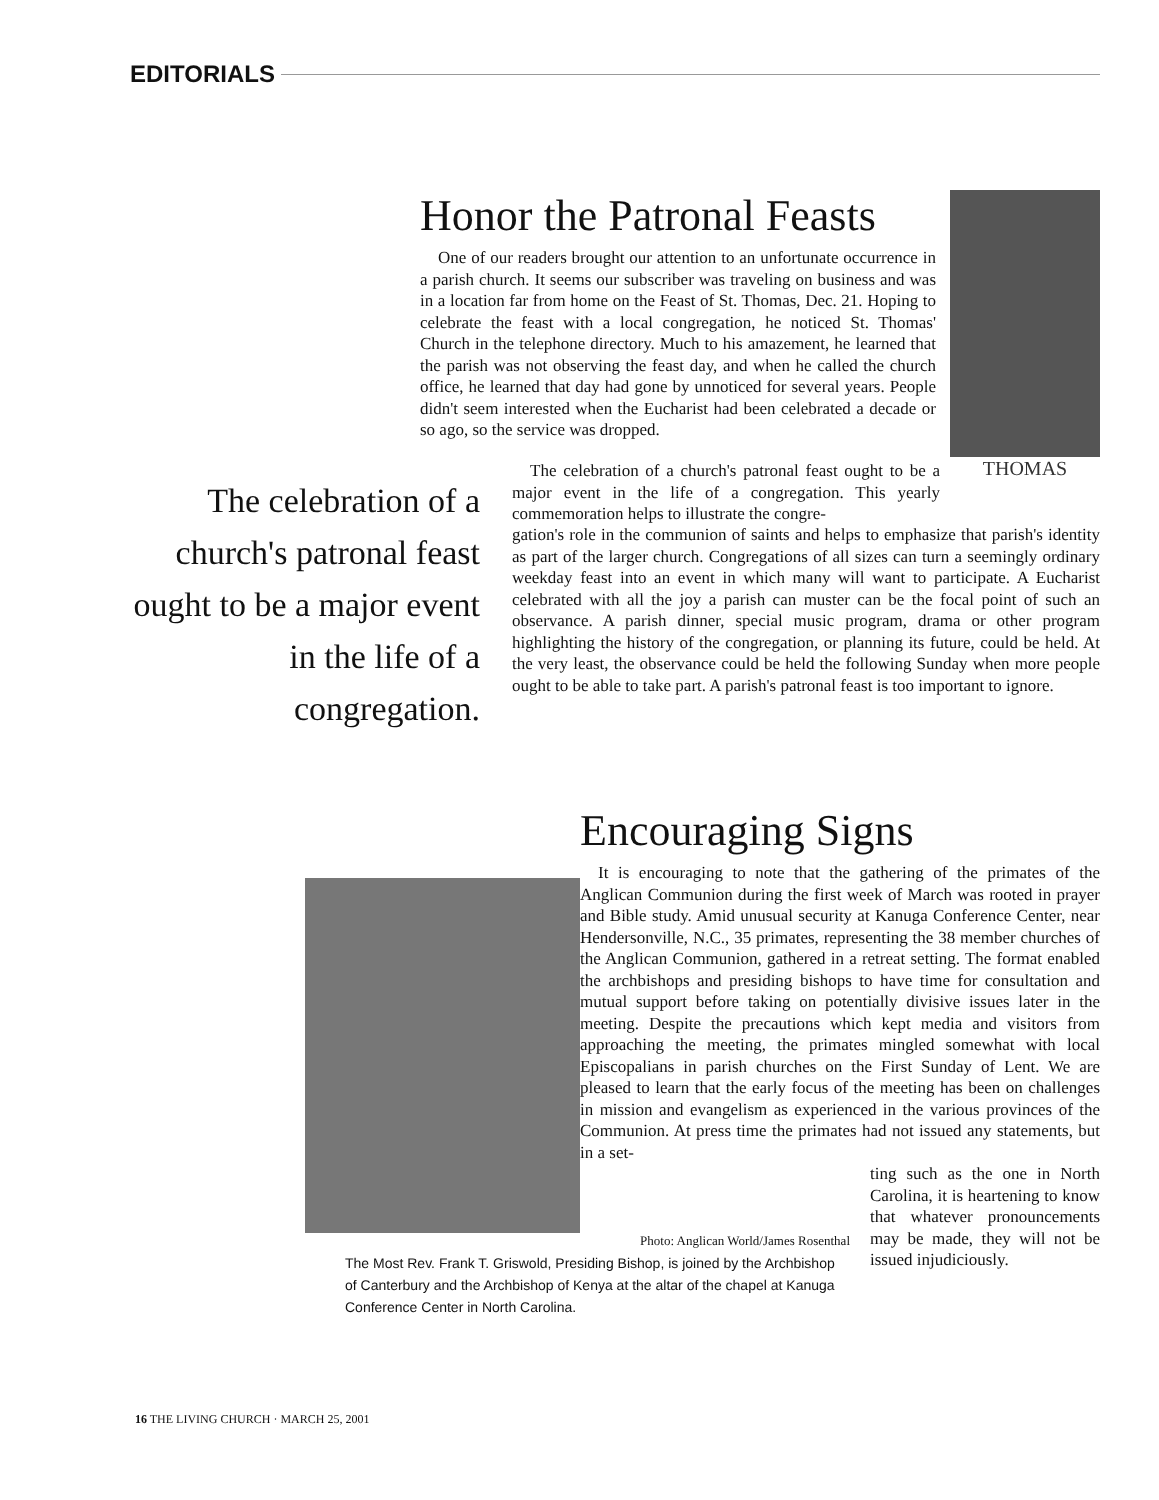EDITORIALS
THOMAS
Honor the Patronal Feasts
One of our readers brought our attention to an unfortunate occurrence in a parish church. It seems our subscriber was traveling on business and was in a location far from home on the Feast of St. Thomas, Dec. 21. Hoping to celebrate the feast with a local congregation, he noticed St. Thomas' Church in the telephone directory. Much to his amazement, he learned that the parish was not observing the feast day, and when he called the church office, he learned that day had gone by unnoticed for several years. People didn't seem interested when the Eucharist had been celebrated a decade or so ago, so the service was dropped.
The celebration of a church's patronal feast ought to be a major event in the life of a congregation.
The celebration of a church's patronal feast ought to be a major event in the life of a congregation. This yearly commemoration helps to illustrate the congre-
gation's role in the communion of saints and helps to emphasize that parish's identity as part of the larger church. Congregations of all sizes can turn a seemingly ordinary weekday feast into an event in which many will want to participate. A Eucharist celebrated with all the joy a parish can muster can be the focal point of such an observance. A parish dinner, special music program, drama or other program highlighting the history of the congregation, or planning its future, could be held. At the very least, the observance could be held the following Sunday when more people ought to be able to take part. A parish's patronal feast is too important to ignore.
Encouraging Signs
It is encouraging to note that the gathering of the primates of the Anglican Communion during the first week of March was rooted in prayer and Bible study. Amid unusual security at Kanuga Conference Center, near Hendersonville, N.C., 35 primates, representing the 38 member churches of the Anglican Communion, gathered in a retreat setting. The format enabled the archbishops and presiding bishops to have time for consultation and mutual support before taking on potentially divisive issues later in the meeting. Despite the precautions which kept media and visitors from approaching the meeting, the primates mingled somewhat with local Episcopalians in parish churches on the First Sunday of Lent. We are pleased to learn that the early focus of the meeting has been on challenges in mission and evangelism as experienced in the various provinces of the Communion. At press time the primates had not issued any statements, but in a set-
ting such as the one in North Carolina, it is heartening to know that whatever pronouncements may be made, they will not be issued injudiciously.
Photo: Anglican World/James Rosenthal
The Most Rev. Frank T. Griswold, Presiding Bishop, is joined by the Archbishop of Canterbury and the Archbishop of Kenya at the altar of the chapel at Kanuga Conference Center in North Carolina.
16 THE LIVING CHURCH · MARCH 25, 2001